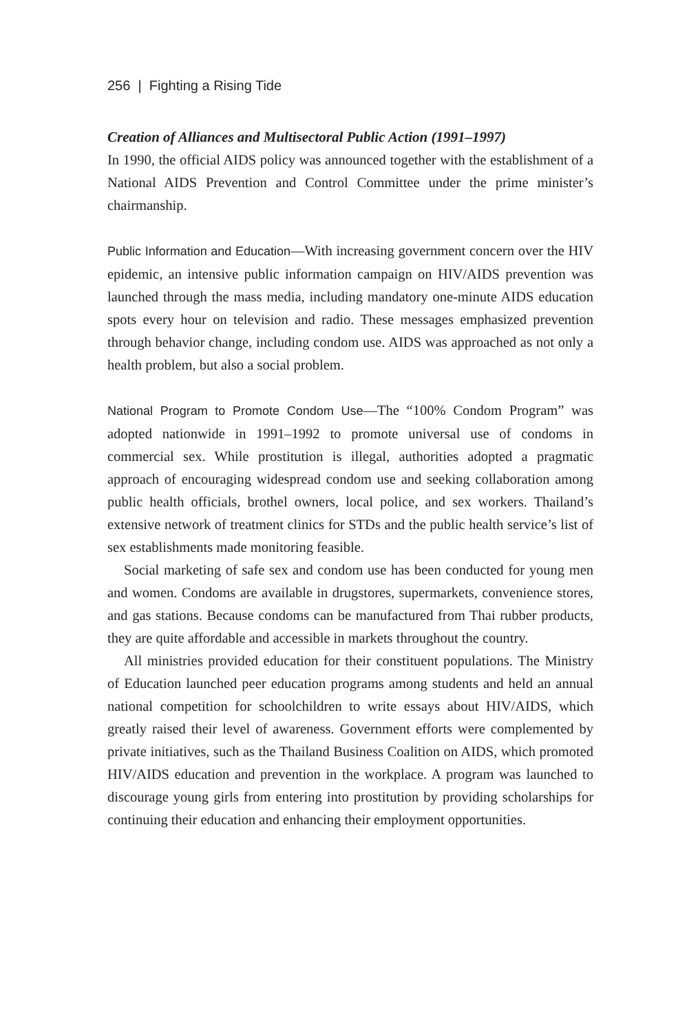256 | Fighting a Rising Tide
Creation of Alliances and Multisectoral Public Action (1991–1997)
In 1990, the official AIDS policy was announced together with the establishment of a National AIDS Prevention and Control Committee under the prime minister’s chairmanship.
Public Information and Education—With increasing government concern over the HIV epidemic, an intensive public information campaign on HIV/AIDS prevention was launched through the mass media, including mandatory one-minute AIDS education spots every hour on television and radio. These messages emphasized prevention through behavior change, including condom use. AIDS was approached as not only a health problem, but also a social problem.
National Program to Promote Condom Use—The “100% Condom Program” was adopted nationwide in 1991–1992 to promote universal use of condoms in commercial sex. While prostitution is illegal, authorities adopted a pragmatic approach of encouraging widespread condom use and seeking collaboration among public health officials, brothel owners, local police, and sex workers. Thailand’s extensive network of treatment clinics for STDs and the public health service’s list of sex establishments made monitoring feasible.
Social marketing of safe sex and condom use has been conducted for young men and women. Condoms are available in drugstores, supermarkets, convenience stores, and gas stations. Because condoms can be manufactured from Thai rubber products, they are quite affordable and accessible in markets throughout the country.
All ministries provided education for their constituent populations. The Ministry of Education launched peer education programs among students and held an annual national competition for schoolchildren to write essays about HIV/AIDS, which greatly raised their level of awareness. Government efforts were complemented by private initiatives, such as the Thailand Business Coalition on AIDS, which promoted HIV/AIDS education and prevention in the workplace. A program was launched to discourage young girls from entering into prostitution by providing scholarships for continuing their education and enhancing their employment opportunities.